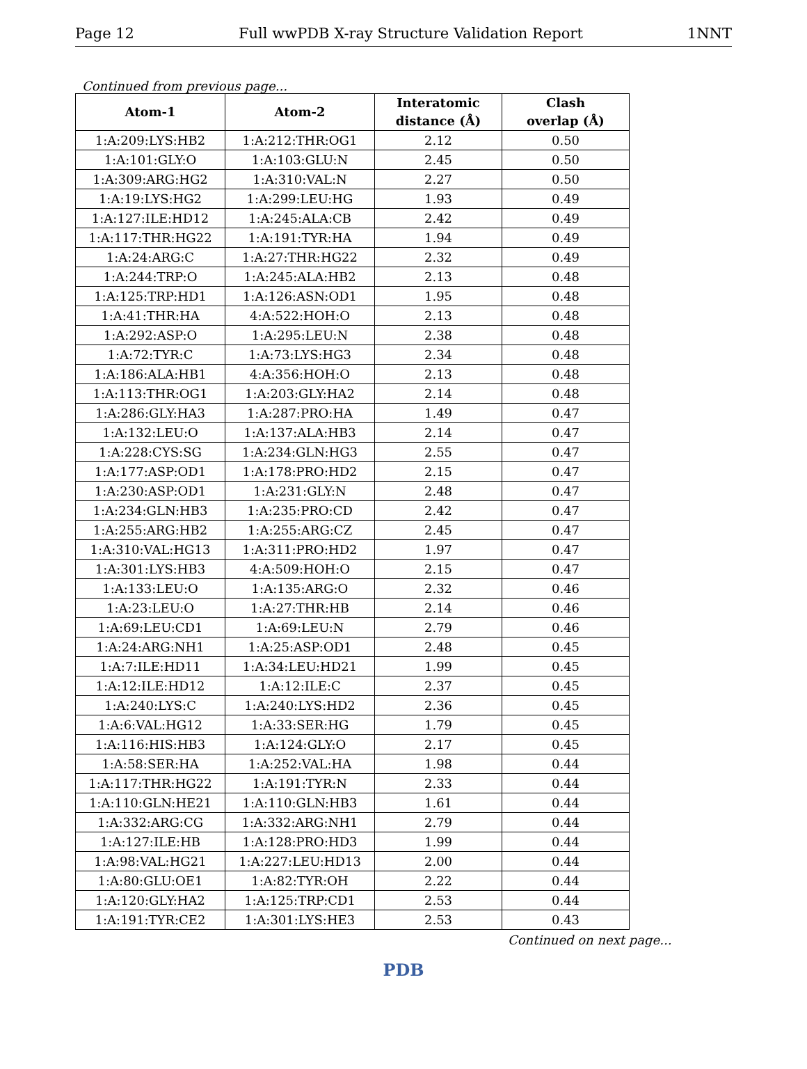Page 12 Full wwPDB X-ray Structure Validation Report 1NNT
Continued from previous page...
| Atom-1 | Atom-2 | Interatomic distance (Å) | Clash overlap (Å) |
| --- | --- | --- | --- |
| 1:A:209:LYS:HB2 | 1:A:212:THR:OG1 | 2.12 | 0.50 |
| 1:A:101:GLY:O | 1:A:103:GLU:N | 2.45 | 0.50 |
| 1:A:309:ARG:HG2 | 1:A:310:VAL:N | 2.27 | 0.50 |
| 1:A:19:LYS:HG2 | 1:A:299:LEU:HG | 1.93 | 0.49 |
| 1:A:127:ILE:HD12 | 1:A:245:ALA:CB | 2.42 | 0.49 |
| 1:A:117:THR:HG22 | 1:A:191:TYR:HA | 1.94 | 0.49 |
| 1:A:24:ARG:C | 1:A:27:THR:HG22 | 2.32 | 0.49 |
| 1:A:244:TRP:O | 1:A:245:ALA:HB2 | 2.13 | 0.48 |
| 1:A:125:TRP:HD1 | 1:A:126:ASN:OD1 | 1.95 | 0.48 |
| 1:A:41:THR:HA | 4:A:522:HOH:O | 2.13 | 0.48 |
| 1:A:292:ASP:O | 1:A:295:LEU:N | 2.38 | 0.48 |
| 1:A:72:TYR:C | 1:A:73:LYS:HG3 | 2.34 | 0.48 |
| 1:A:186:ALA:HB1 | 4:A:356:HOH:O | 2.13 | 0.48 |
| 1:A:113:THR:OG1 | 1:A:203:GLY:HA2 | 2.14 | 0.48 |
| 1:A:286:GLY:HA3 | 1:A:287:PRO:HA | 1.49 | 0.47 |
| 1:A:132:LEU:O | 1:A:137:ALA:HB3 | 2.14 | 0.47 |
| 1:A:228:CYS:SG | 1:A:234:GLN:HG3 | 2.55 | 0.47 |
| 1:A:177:ASP:OD1 | 1:A:178:PRO:HD2 | 2.15 | 0.47 |
| 1:A:230:ASP:OD1 | 1:A:231:GLY:N | 2.48 | 0.47 |
| 1:A:234:GLN:HB3 | 1:A:235:PRO:CD | 2.42 | 0.47 |
| 1:A:255:ARG:HB2 | 1:A:255:ARG:CZ | 2.45 | 0.47 |
| 1:A:310:VAL:HG13 | 1:A:311:PRO:HD2 | 1.97 | 0.47 |
| 1:A:301:LYS:HB3 | 4:A:509:HOH:O | 2.15 | 0.47 |
| 1:A:133:LEU:O | 1:A:135:ARG:O | 2.32 | 0.46 |
| 1:A:23:LEU:O | 1:A:27:THR:HB | 2.14 | 0.46 |
| 1:A:69:LEU:CD1 | 1:A:69:LEU:N | 2.79 | 0.46 |
| 1:A:24:ARG:NH1 | 1:A:25:ASP:OD1 | 2.48 | 0.45 |
| 1:A:7:ILE:HD11 | 1:A:34:LEU:HD21 | 1.99 | 0.45 |
| 1:A:12:ILE:HD12 | 1:A:12:ILE:C | 2.37 | 0.45 |
| 1:A:240:LYS:C | 1:A:240:LYS:HD2 | 2.36 | 0.45 |
| 1:A:6:VAL:HG12 | 1:A:33:SER:HG | 1.79 | 0.45 |
| 1:A:116:HIS:HB3 | 1:A:124:GLY:O | 2.17 | 0.45 |
| 1:A:58:SER:HA | 1:A:252:VAL:HA | 1.98 | 0.44 |
| 1:A:117:THR:HG22 | 1:A:191:TYR:N | 2.33 | 0.44 |
| 1:A:110:GLN:HE21 | 1:A:110:GLN:HB3 | 1.61 | 0.44 |
| 1:A:332:ARG:CG | 1:A:332:ARG:NH1 | 2.79 | 0.44 |
| 1:A:127:ILE:HB | 1:A:128:PRO:HD3 | 1.99 | 0.44 |
| 1:A:98:VAL:HG21 | 1:A:227:LEU:HD13 | 2.00 | 0.44 |
| 1:A:80:GLU:OE1 | 1:A:82:TYR:OH | 2.22 | 0.44 |
| 1:A:120:GLY:HA2 | 1:A:125:TRP:CD1 | 2.53 | 0.44 |
| 1:A:191:TYR:CE2 | 1:A:301:LYS:HE3 | 2.53 | 0.43 |
Continued on next page...
PDB